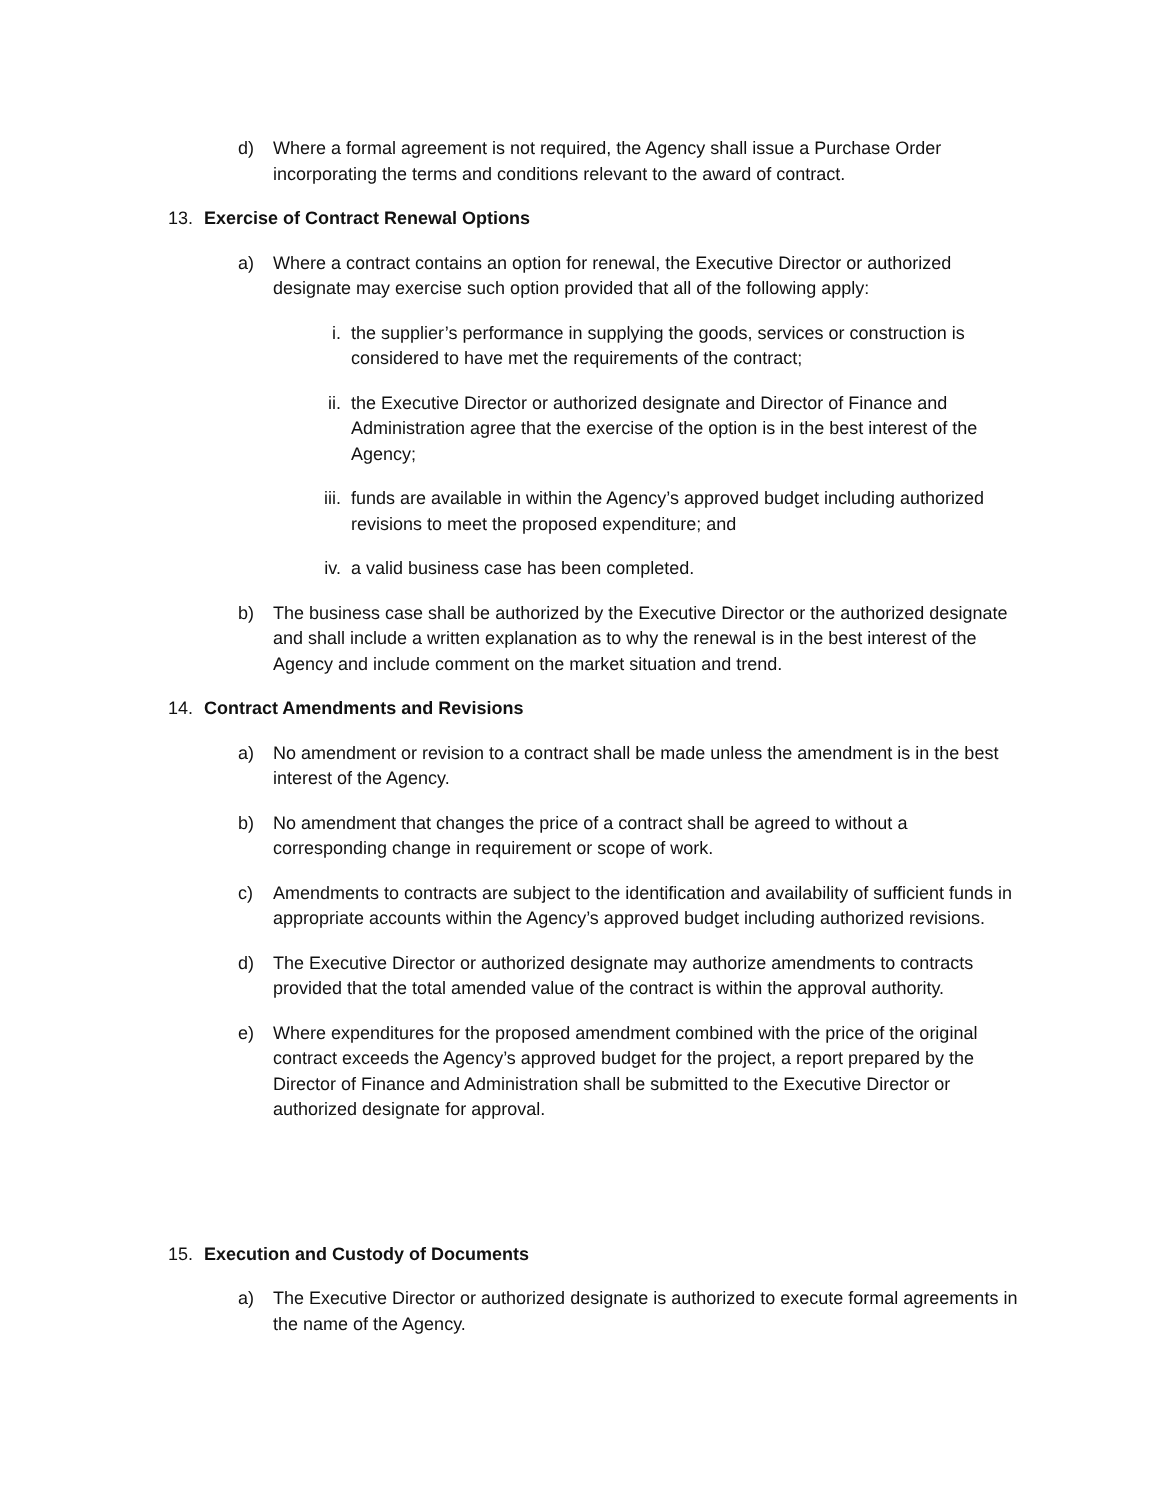d) Where a formal agreement is not required, the Agency shall issue a Purchase Order incorporating the terms and conditions relevant to the award of contract.
13. Exercise of Contract Renewal Options
a) Where a contract contains an option for renewal, the Executive Director or authorized designate may exercise such option provided that all of the following apply:
i. the supplier’s performance in supplying the goods, services or construction is considered to have met the requirements of the contract;
ii. the Executive Director or authorized designate and Director of Finance and Administration agree that the exercise of the option is in the best interest of the Agency;
iii. funds are available in within the Agency’s approved budget including authorized revisions to meet the proposed expenditure; and
iv. a valid business case has been completed.
b) The business case shall be authorized by the Executive Director or the authorized designate and shall include a written explanation as to why the renewal is in the best interest of the Agency and include comment on the market situation and trend.
14. Contract Amendments and Revisions
a) No amendment or revision to a contract shall be made unless the amendment is in the best interest of the Agency.
b) No amendment that changes the price of a contract shall be agreed to without a corresponding change in requirement or scope of work.
c) Amendments to contracts are subject to the identification and availability of sufficient funds in appropriate accounts within the Agency’s approved budget including authorized revisions.
d) The Executive Director or authorized designate may authorize amendments to contracts provided that the total amended value of the contract is within the approval authority.
e) Where expenditures for the proposed amendment combined with the price of the original contract exceeds the Agency’s approved budget for the project, a report prepared by the Director of Finance and Administration shall be submitted to the Executive Director or authorized designate for approval.
15. Execution and Custody of Documents
a) The Executive Director or authorized designate is authorized to execute formal agreements in the name of the Agency.